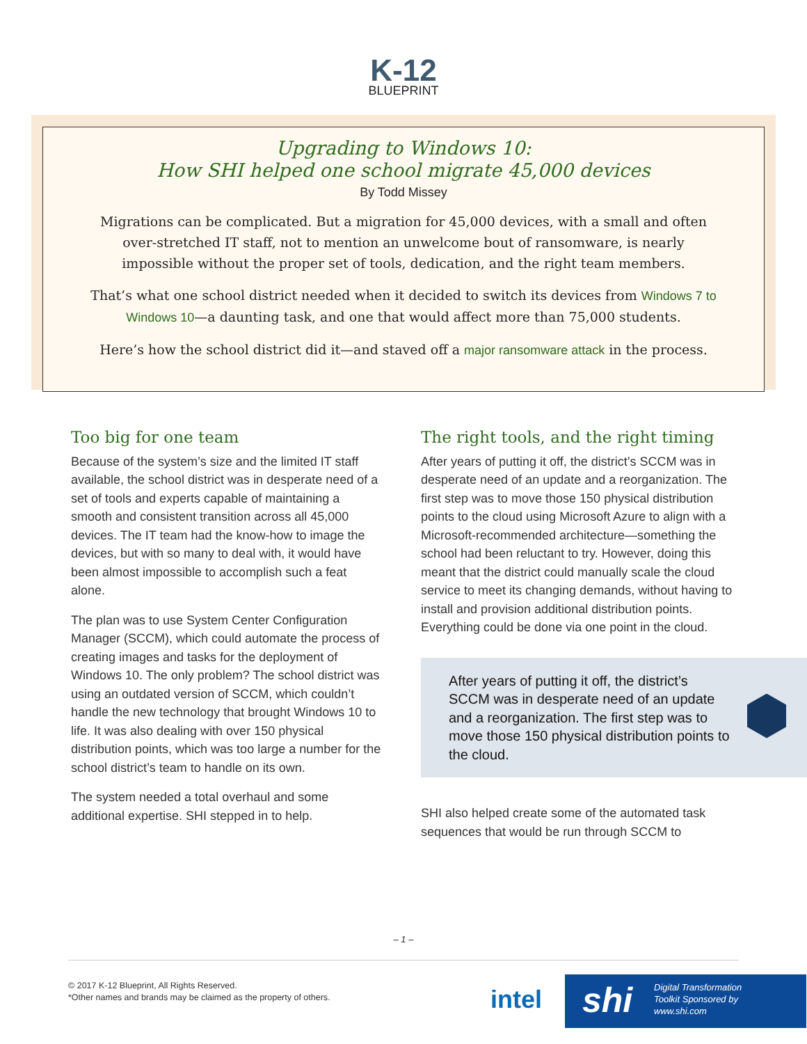K-12
BLUEPRINT
Upgrading to Windows 10:
How SHI helped one school migrate 45,000 devices
By Todd Missey
Migrations can be complicated. But a migration for 45,000 devices, with a small and often over-stretched IT staff, not to mention an unwelcome bout of ransomware, is nearly impossible without the proper set of tools, dedication, and the right team members.
That’s what one school district needed when it decided to switch its devices from Windows 7 to Windows 10—a daunting task, and one that would affect more than 75,000 students.
Here’s how the school district did it—and staved off a major ransomware attack in the process.
Too big for one team
Because of the system’s size and the limited IT staff available, the school district was in desperate need of a set of tools and experts capable of maintaining a smooth and consistent transition across all 45,000 devices. The IT team had the know-how to image the devices, but with so many to deal with, it would have been almost impossible to accomplish such a feat alone.
The plan was to use System Center Configuration Manager (SCCM), which could automate the process of creating images and tasks for the deployment of Windows 10. The only problem? The school district was using an outdated version of SCCM, which couldn’t handle the new technology that brought Windows 10 to life. It was also dealing with over 150 physical distribution points, which was too large a number for the school district’s team to handle on its own.
The system needed a total overhaul and some additional expertise. SHI stepped in to help.
The right tools, and the right timing
After years of putting it off, the district’s SCCM was in desperate need of an update and a reorganization. The first step was to move those 150 physical distribution points to the cloud using Microsoft Azure to align with a Microsoft-recommended architecture—something the school had been reluctant to try. However, doing this meant that the district could manually scale the cloud service to meet its changing demands, without having to install and provision additional distribution points. Everything could be done via one point in the cloud.
After years of putting it off, the district’s SCCM was in desperate need of an update and a reorganization. The first step was to move those 150 physical distribution points to the cloud.
SHI also helped create some of the automated task sequences that would be run through SCCM to
– 1 –
© 2017 K-12 Blueprint, All Rights Reserved.
*Other names and brands may be claimed as the property of others.
intel
shi
Digital Transformation
Toolkit Sponsored by
www.shi.com